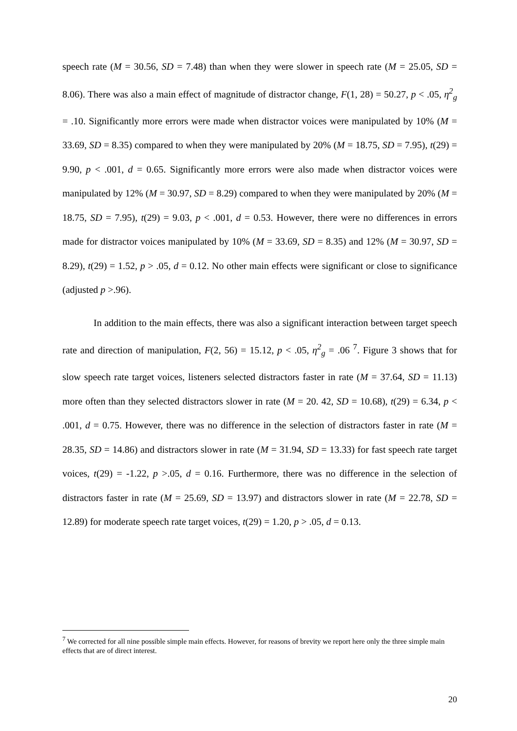speech rate (M = 30.56, SD = 7.48) than when they were slower in speech rate (M = 25.05, SD = 8.06). There was also a main effect of magnitude of distractor change, F(1, 28) = 50.27, p < .05, η<sup>2</sup><sub>g</sub> = .10. Significantly more errors were made when distractor voices were manipulated by 10% (M = 33.69, SD = 8.35) compared to when they were manipulated by 20% (M = 18.75, SD = 7.95), t(29) = 9.90, p < .001, d = 0.65. Significantly more errors were also made when distractor voices were manipulated by 12% (M = 30.97, SD = 8.29) compared to when they were manipulated by 20% (M = 18.75, SD = 7.95), t(29) = 9.03, p < .001, d = 0.53. However, there were no differences in errors made for distractor voices manipulated by 10% (M = 33.69, SD = 8.35) and 12% (M = 30.97, SD = 8.29), t(29) = 1.52, p > .05, d = 0.12. No other main effects were significant or close to significance (adjusted p >.96).
In addition to the main effects, there was also a significant interaction between target speech rate and direction of manipulation, F(2, 56) = 15.12, p < .05, η<sup>2</sup><sub>g</sub> = .06 <sup>7</sup>. Figure 3 shows that for slow speech rate target voices, listeners selected distractors faster in rate (M = 37.64, SD = 11.13) more often than they selected distractors slower in rate (M = 20. 42, SD = 10.68), t(29) = 6.34, p < .001, d = 0.75. However, there was no difference in the selection of distractors faster in rate (M = 28.35, SD = 14.86) and distractors slower in rate (M = 31.94, SD = 13.33) for fast speech rate target voices, t(29) = -1.22, p >.05, d = 0.16. Furthermore, there was no difference in the selection of distractors faster in rate (M = 25.69, SD = 13.97) and distractors slower in rate (M = 22.78, SD = 12.89) for moderate speech rate target voices, t(29) = 1.20, p > .05, d = 0.13.
<sup>7</sup> We corrected for all nine possible simple main effects. However, for reasons of brevity we report here only the three simple main effects that are of direct interest.
20